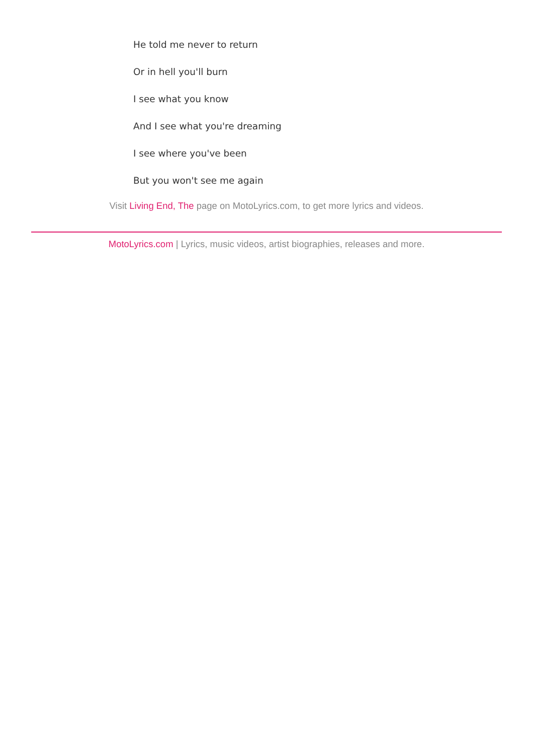He told me never to return
Or in hell you'll burn
I see what you know
And I see what you're dreaming
I see where you've been
But you won't see me again
Visit Living End, The page on MotoLyrics.com, to get more lyrics and videos.
MotoLyrics.com | Lyrics, music videos, artist biographies, releases and more.